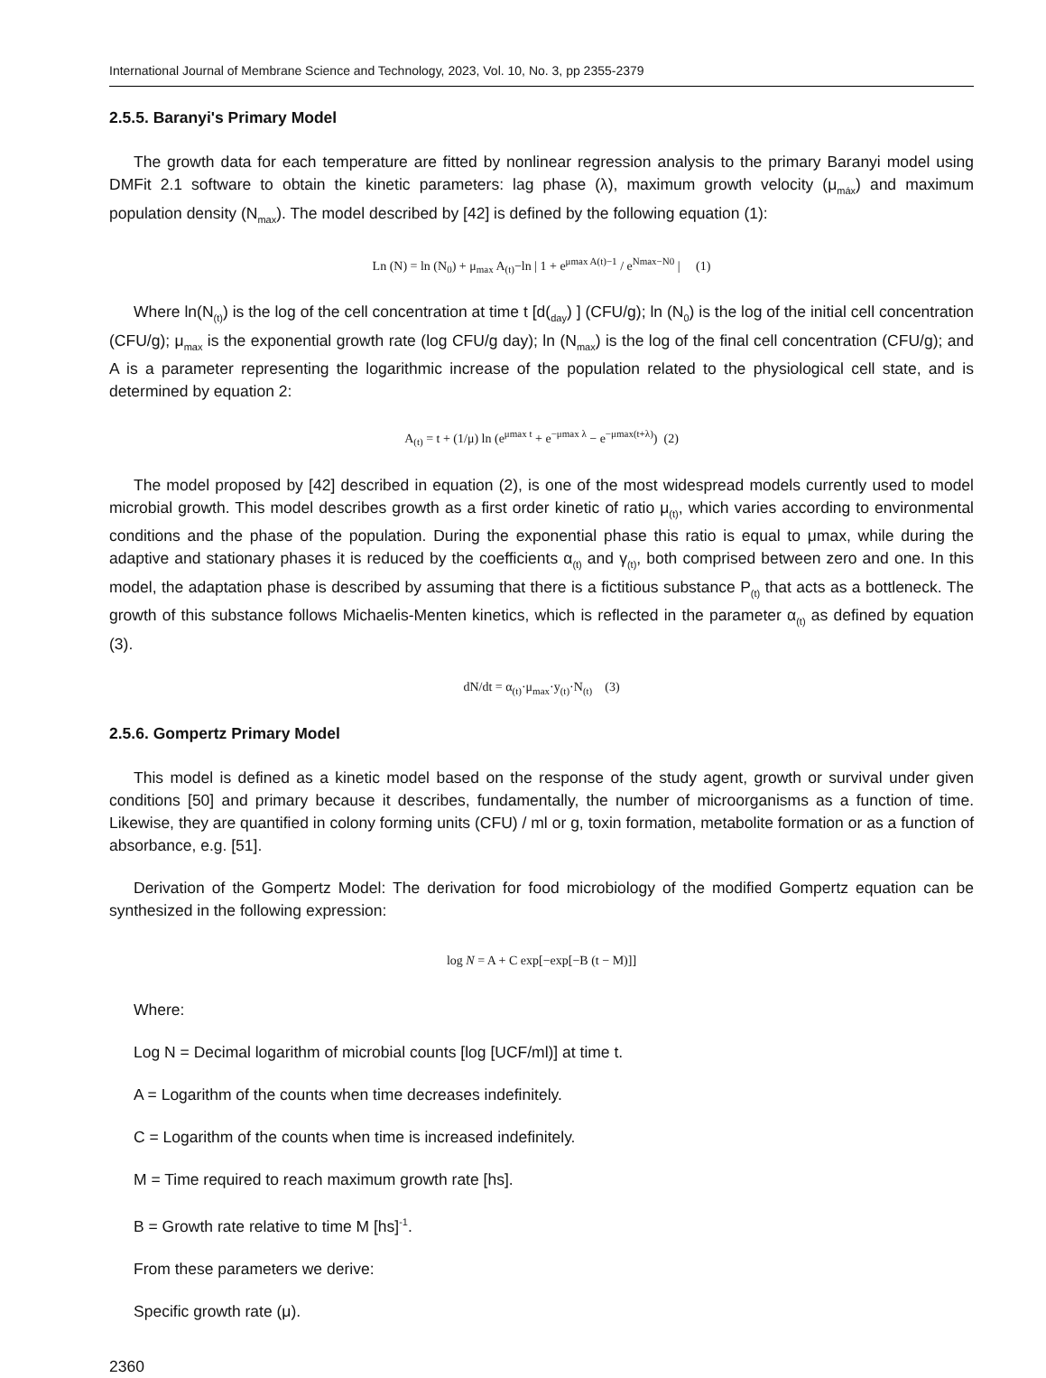International Journal of Membrane Science and Technology, 2023, Vol. 10, No. 3, pp 2355-2379
2.5.5. Baranyi's Primary Model
The growth data for each temperature are fitted by nonlinear regression analysis to the primary Baranyi model using DMFit 2.1 software to obtain the kinetic parameters: lag phase (λ), maximum growth velocity (μ<sub>máx</sub>) and maximum population density (N<sub>max</sub>). The model described by [42] is defined by the following equation (1):
Ln (N) = ln (N<sub>0</sub>) + μ<sub>max</sub> A<sub>(t)</sub>−ln | 1 + e<sup>μmax A(t)−1</sup> / e<sup>Nmax−N0</sup> | (1)
Where ln(N<sub>(t)</sub>) is the log of the cell concentration at time t [d(<sub>day</sub>) ] (CFU/g); ln (N<sub>0</sub>) is the log of the initial cell concentration (CFU/g); μ<sub>max</sub> is the exponential growth rate (log CFU/g day); ln (N<sub>max</sub>) is the log of the final cell concentration (CFU/g); and A is a parameter representing the logarithmic increase of the population related to the physiological cell state, and is determined by equation 2:
A<sub>(t)</sub> = t + (1/μ) ln (e<sup>μmax t</sup> + e<sup>−μmax λ</sup> − e<sup>−μmax(t+λ)</sup>) (2)
The model proposed by [42] described in equation (2), is one of the most widespread models currently used to model microbial growth. This model describes growth as a first order kinetic of ratio μ<sub>(t)</sub>, which varies according to environmental conditions and the phase of the population. During the exponential phase this ratio is equal to μmax, while during the adaptive and stationary phases it is reduced by the coefficients α<sub>(t)</sub> and γ<sub>(t)</sub>, both comprised between zero and one. In this model, the adaptation phase is described by assuming that there is a fictitious substance P<sub>(t)</sub> that acts as a bottleneck. The growth of this substance follows Michaelis-Menten kinetics, which is reflected in the parameter α<sub>(t)</sub> as defined by equation (3).
dN/dt = α<sub>(t)</sub>·μ<sub>max</sub>·y<sub>(t)</sub>·N<sub>(t)</sub> (3)
2.5.6. Gompertz Primary Model
This model is defined as a kinetic model based on the response of the study agent, growth or survival under given conditions [50] and primary because it describes, fundamentally, the number of microorganisms as a function of time. Likewise, they are quantified in colony forming units (CFU) / ml or g, toxin formation, metabolite formation or as a function of absorbance, e.g. [51].
Derivation of the Gompertz Model: The derivation for food microbiology of the modified Gompertz equation can be synthesized in the following expression:
log N = A + C exp[−exp[−B (t − M)]]
Where:
Log N = Decimal logarithm of microbial counts [log [UCF/ml)] at time t.
A = Logarithm of the counts when time decreases indefinitely.
C = Logarithm of the counts when time is increased indefinitely.
M = Time required to reach maximum growth rate [hs].
B = Growth rate relative to time M [hs]<sup>-1</sup>.
From these parameters we derive:
Specific growth rate (μ).
2360